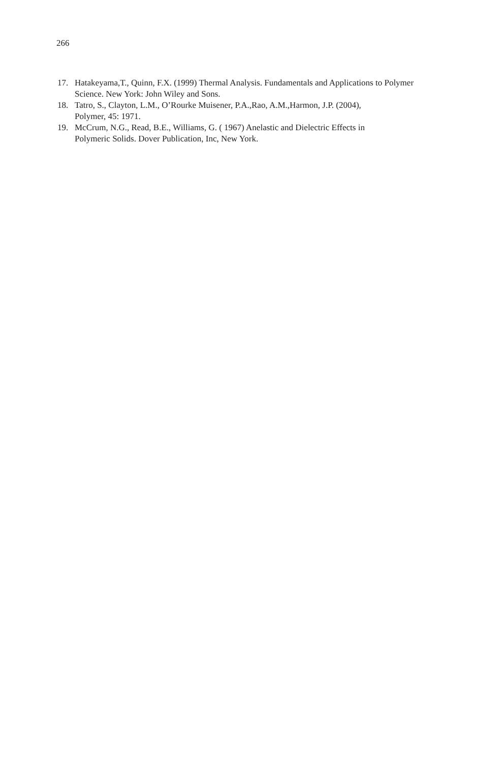266
17. Hatakeyama,T., Quinn, F.X. (1999) Thermal Analysis. Fundamentals and Applications to Polymer Science. New York: John Wiley and Sons.
18. Tatro, S., Clayton, L.M., O’Rourke Muisener, P.A.,Rao, A.M.,Harmon, J.P. (2004),
Polymer, 45: 1971.
19. McCrum, N.G., Read, B.E., Williams, G. ( 1967) Anelastic and Dielectric Effects in
Polymeric Solids. Dover Publication, Inc, New York.